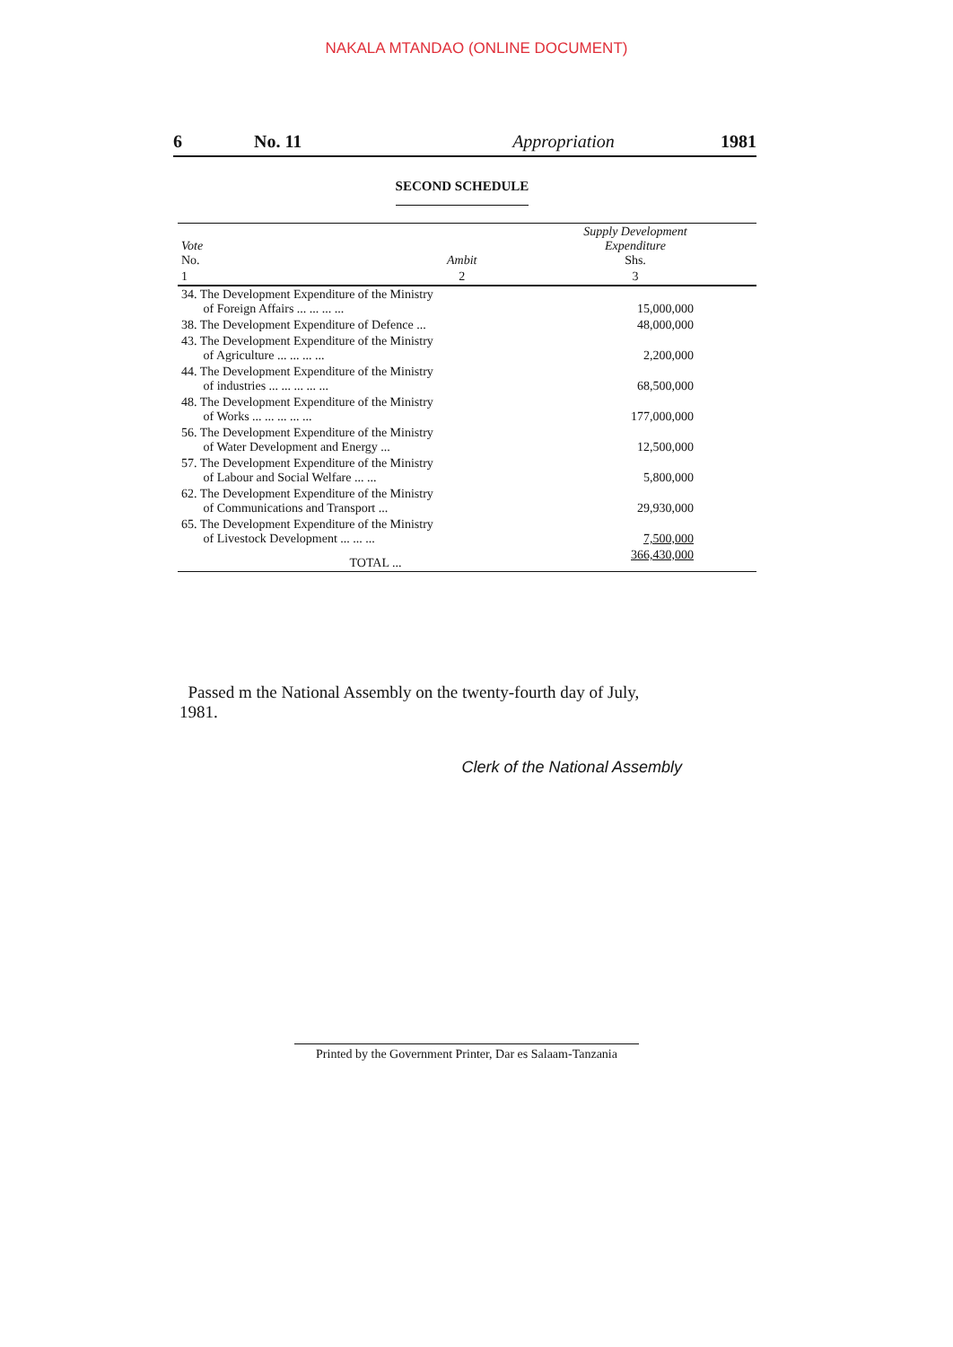NAKALA MTANDAO (ONLINE DOCUMENT)
6 No. 11 Appropriation 1981
SECOND SCHEDULE
| Vote No. | Ambit | Supply Development Expenditure Shs. |
| --- | --- | --- |
| 1 | 2 | 3 |
| 34. The Development Expenditure of the Ministry of Foreign Affairs ... ... ... ... | | 15,000,000 |
| 38. The Development Expenditure of Defence ... | | 48,000,000 |
| 43. The Development Expenditure of the Ministry of Agriculture ... ... ... ... | | 2,200,000 |
| 44. The Development Expenditure of the Ministry of industries ... ... ... ... ... | | 68,500,000 |
| 48. The Development Expenditure of the Ministry of Works ... ... ... ... ... | | 177,000,000 |
| 56. The Development Expenditure of the Ministry of Water Development and Energy ... | | 12,500,000 |
| 57. The Development Expenditure of the Ministry of Labour and Social Welfare ... ... | | 5,800,000 |
| 62. The Development Expenditure of the Ministry of Communications and Transport ... | | 29,930,000 |
| 65. The Development Expenditure of the Ministry of Livestock Development ... ... ... | | 7,500,000 |
| TOTAL ... | | 366,430,000 |
Passed m the National Assembly on the twenty-fourth day of July,
1981.
Clerk of the National Assembly
Printed by the Government Printer, Dar es Salaam-Tanzania